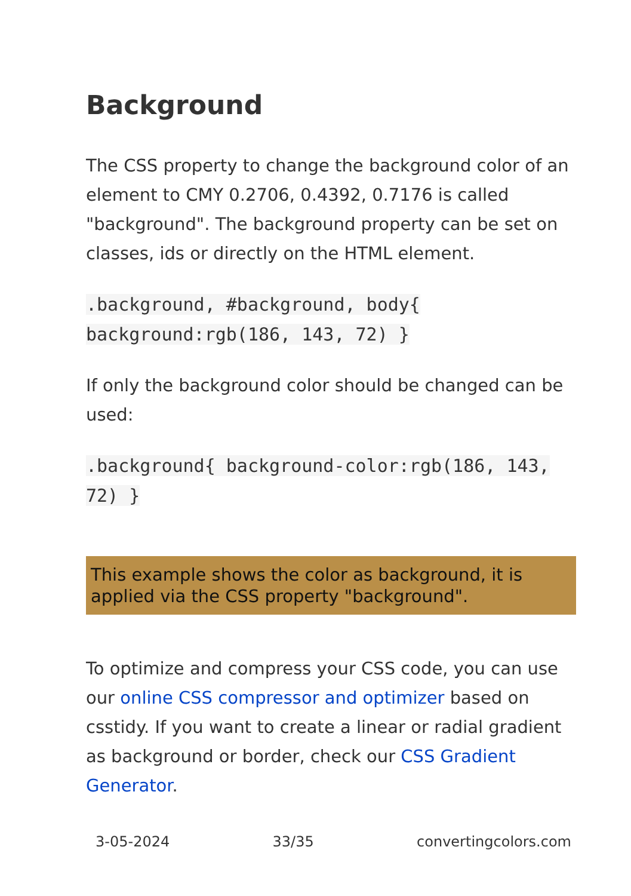Background
The CSS property to change the background color of an element to CMY 0.2706, 0.4392, 0.7176 is called "background". The background property can be set on classes, ids or directly on the HTML element.
.background, #background, body{ background:rgb(186, 143, 72) }
If only the background color should be changed can be used:
.background{ background-color:rgb(186, 143, 72) }
This example shows the color as background, it is applied via the CSS property "background".
To optimize and compress your CSS code, you can use our online CSS compressor and optimizer based on csstidy. If you want to create a linear or radial gradient as background or border, check our CSS Gradient Generator.
3-05-2024 33/35 convertingcolors.com